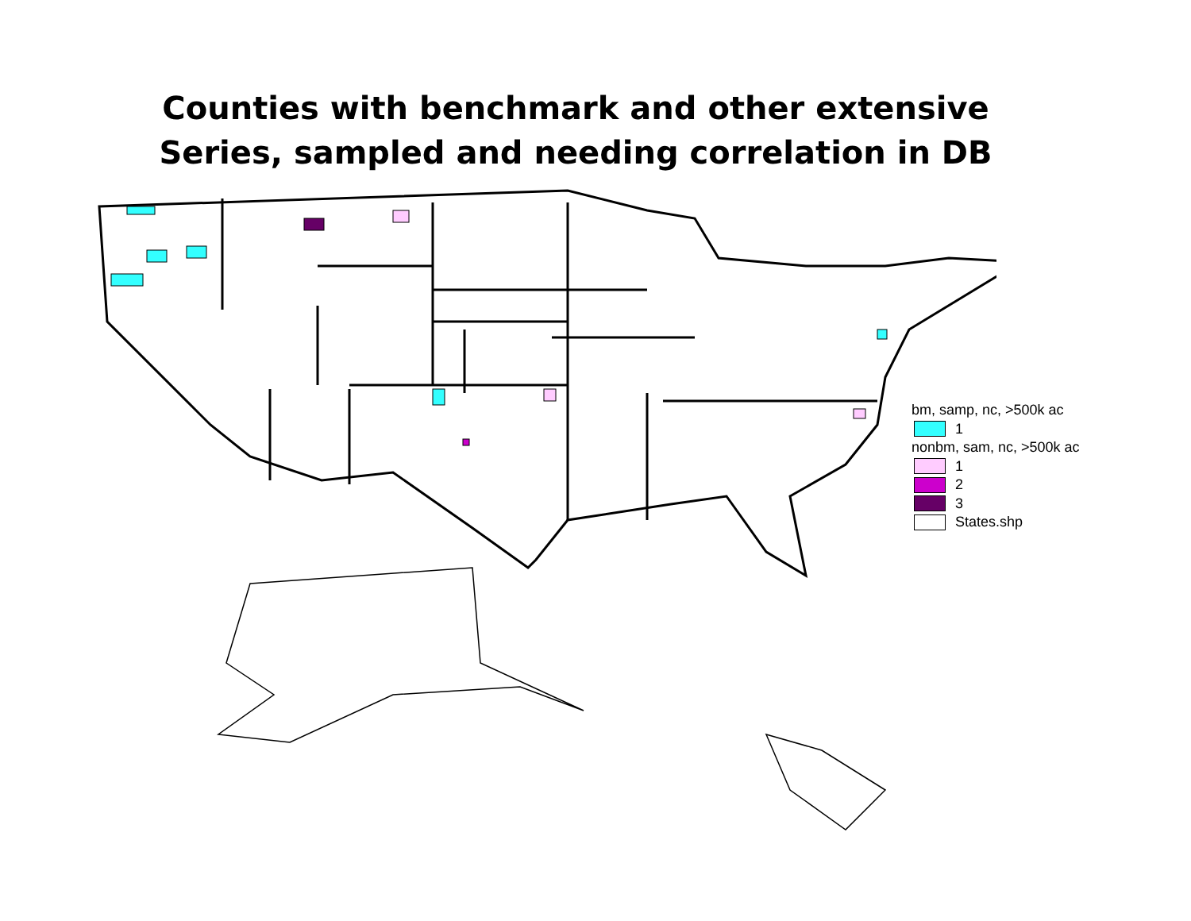Counties with benchmark and other extensive
Series, sampled and needing correlation in DB
bm, samp, nc, >500k ac
1
nonbm, sam, nc, >500k ac
1
2
3
States.shp